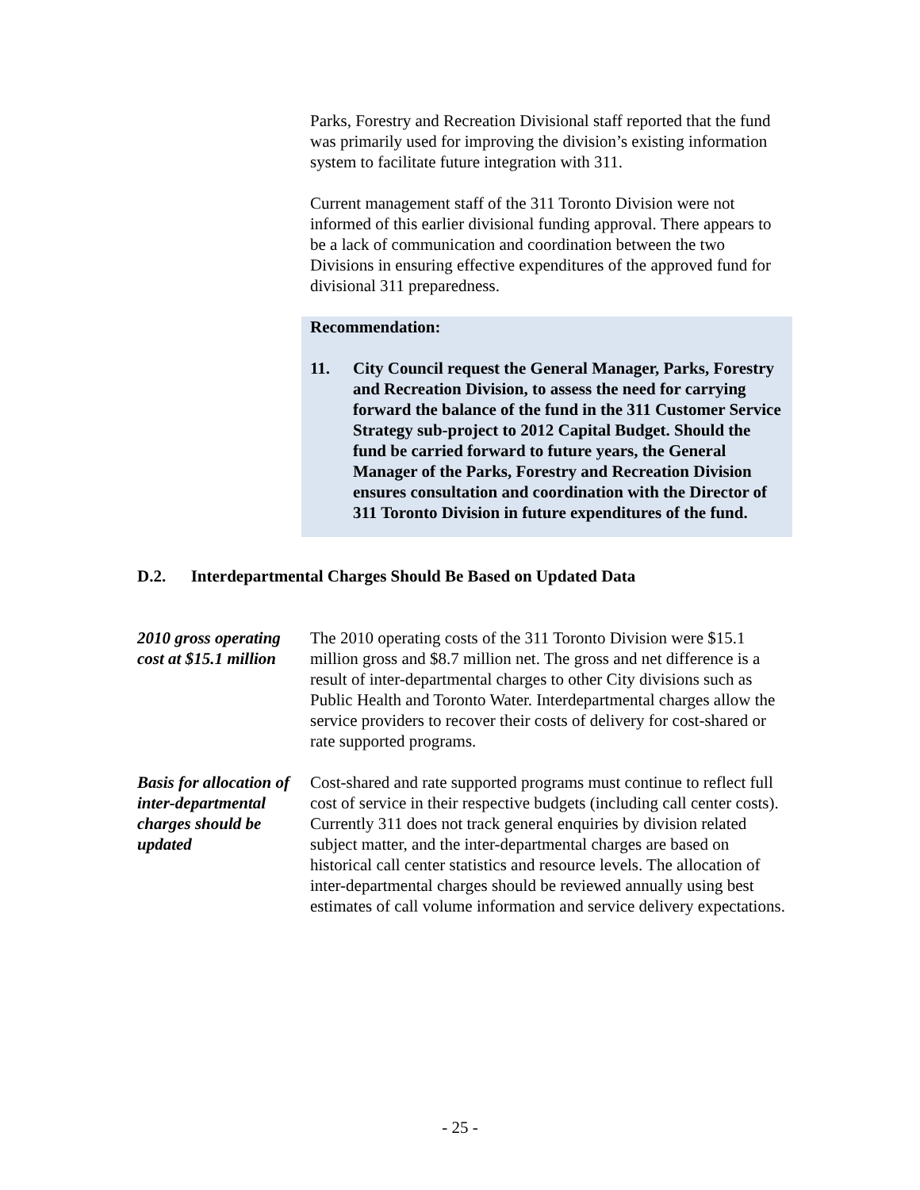Parks, Forestry and Recreation Divisional staff reported that the fund was primarily used for improving the division’s existing information system to facilitate future integration with 311.
Current management staff of the 311 Toronto Division were not informed of this earlier divisional funding approval. There appears to be a lack of communication and coordination between the two Divisions in ensuring effective expenditures of the approved fund for divisional 311 preparedness.
Recommendation:
11. City Council request the General Manager, Parks, Forestry and Recreation Division, to assess the need for carrying forward the balance of the fund in the 311 Customer Service Strategy sub-project to 2012 Capital Budget. Should the fund be carried forward to future years, the General Manager of the Parks, Forestry and Recreation Division ensures consultation and coordination with the Director of 311 Toronto Division in future expenditures of the fund.
D.2. Interdepartmental Charges Should Be Based on Updated Data
2010 gross operating cost at $15.1 million
The 2010 operating costs of the 311 Toronto Division were $15.1 million gross and $8.7 million net. The gross and net difference is a result of inter-departmental charges to other City divisions such as Public Health and Toronto Water. Interdepartmental charges allow the service providers to recover their costs of delivery for cost-shared or rate supported programs.
Basis for allocation of inter-departmental charges should be updated
Cost-shared and rate supported programs must continue to reflect full cost of service in their respective budgets (including call center costs). Currently 311 does not track general enquiries by division related subject matter, and the inter-departmental charges are based on historical call center statistics and resource levels. The allocation of inter-departmental charges should be reviewed annually using best estimates of call volume information and service delivery expectations.
- 25 -